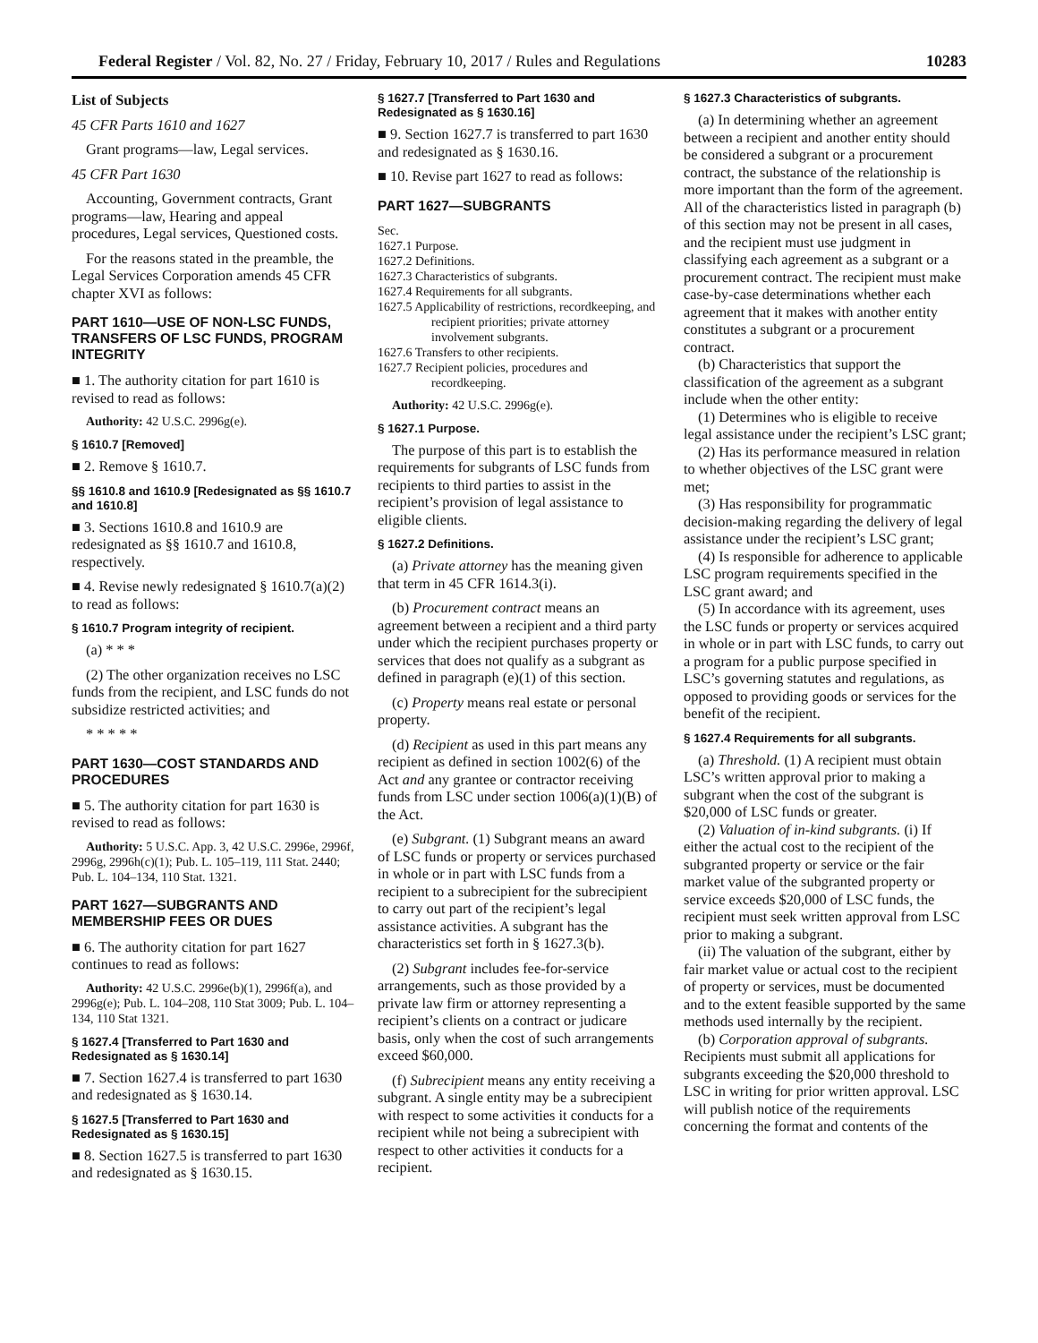Federal Register / Vol. 82, No. 27 / Friday, February 10, 2017 / Rules and Regulations 10283
List of Subjects
45 CFR Parts 1610 and 1627
Grant programs—law, Legal services.
45 CFR Part 1630
Accounting, Government contracts, Grant programs—law, Hearing and appeal procedures, Legal services, Questioned costs.
For the reasons stated in the preamble, the Legal Services Corporation amends 45 CFR chapter XVI as follows:
PART 1610—USE OF NON-LSC FUNDS, TRANSFERS OF LSC FUNDS, PROGRAM INTEGRITY
■ 1. The authority citation for part 1610 is revised to read as follows:
Authority: 42 U.S.C. 2996g(e).
§ 1610.7 [Removed]
■ 2. Remove § 1610.7.
§§ 1610.8 and 1610.9 [Redesignated as §§ 1610.7 and 1610.8]
■ 3. Sections 1610.8 and 1610.9 are redesignated as §§ 1610.7 and 1610.8, respectively.
■ 4. Revise newly redesignated § 1610.7(a)(2) to read as follows:
§ 1610.7 Program integrity of recipient.
(a) * * *
(2) The other organization receives no LSC funds from the recipient, and LSC funds do not subsidize restricted activities; and
* * * * *
PART 1630—COST STANDARDS AND PROCEDURES
■ 5. The authority citation for part 1630 is revised to read as follows:
Authority: 5 U.S.C. App. 3, 42 U.S.C. 2996e, 2996f, 2996g, 2996h(c)(1); Pub. L. 105–119, 111 Stat. 2440; Pub. L. 104–134, 110 Stat. 1321.
PART 1627—SUBGRANTS AND MEMBERSHIP FEES OR DUES
■ 6. The authority citation for part 1627 continues to read as follows:
Authority: 42 U.S.C. 2996e(b)(1), 2996f(a), and 2996g(e); Pub. L. 104–208, 110 Stat 3009; Pub. L. 104–134, 110 Stat 1321.
§ 1627.4 [Transferred to Part 1630 and Redesignated as § 1630.14]
■ 7. Section 1627.4 is transferred to part 1630 and redesignated as § 1630.14.
§ 1627.5 [Transferred to Part 1630 and Redesignated as § 1630.15]
■ 8. Section 1627.5 is transferred to part 1630 and redesignated as § 1630.15.
§ 1627.7 [Transferred to Part 1630 and Redesignated as § 1630.16]
■ 9. Section 1627.7 is transferred to part 1630 and redesignated as § 1630.16.
■ 10. Revise part 1627 to read as follows:
PART 1627—SUBGRANTS
Sec.
1627.1 Purpose.
1627.2 Definitions.
1627.3 Characteristics of subgrants.
1627.4 Requirements for all subgrants.
1627.5 Applicability of restrictions, recordkeeping, and recipient priorities; private attorney involvement subgrants.
1627.6 Transfers to other recipients.
1627.7 Recipient policies, procedures and recordkeeping.
Authority: 42 U.S.C. 2996g(e).
§ 1627.1 Purpose.
The purpose of this part is to establish the requirements for subgrants of LSC funds from recipients to third parties to assist in the recipient’s provision of legal assistance to eligible clients.
§ 1627.2 Definitions.
(a) Private attorney has the meaning given that term in 45 CFR 1614.3(i).
(b) Procurement contract means an agreement between a recipient and a third party under which the recipient purchases property or services that does not qualify as a subgrant as defined in paragraph (e)(1) of this section.
(c) Property means real estate or personal property.
(d) Recipient as used in this part means any recipient as defined in section 1002(6) of the Act and any grantee or contractor receiving funds from LSC under section 1006(a)(1)(B) of the Act.
(e) Subgrant. (1) Subgrant means an award of LSC funds or property or services purchased in whole or in part with LSC funds from a recipient to a subrecipient for the subrecipient to carry out part of the recipient’s legal assistance activities. A subgrant has the characteristics set forth in § 1627.3(b).
(2) Subgrant includes fee-for-service arrangements, such as those provided by a private law firm or attorney representing a recipient’s clients on a contract or judicare basis, only when the cost of such arrangements exceed $60,000.
(f) Subrecipient means any entity receiving a subgrant. A single entity may be a subrecipient with respect to some activities it conducts for a recipient while not being a subrecipient with respect to other activities it conducts for a recipient.
§ 1627.3 Characteristics of subgrants.
(a) In determining whether an agreement between a recipient and another entity should be considered a subgrant or a procurement contract, the substance of the relationship is more important than the form of the agreement. All of the characteristics listed in paragraph (b) of this section may not be present in all cases, and the recipient must use judgment in classifying each agreement as a subgrant or a procurement contract. The recipient must make case-by-case determinations whether each agreement that it makes with another entity constitutes a subgrant or a procurement contract.
(b) Characteristics that support the classification of the agreement as a subgrant include when the other entity:
(1) Determines who is eligible to receive legal assistance under the recipient’s LSC grant;
(2) Has its performance measured in relation to whether objectives of the LSC grant were met;
(3) Has responsibility for programmatic decision-making regarding the delivery of legal assistance under the recipient’s LSC grant;
(4) Is responsible for adherence to applicable LSC program requirements specified in the LSC grant award; and
(5) In accordance with its agreement, uses the LSC funds or property or services acquired in whole or in part with LSC funds, to carry out a program for a public purpose specified in LSC’s governing statutes and regulations, as opposed to providing goods or services for the benefit of the recipient.
§ 1627.4 Requirements for all subgrants.
(a) Threshold. (1) A recipient must obtain LSC’s written approval prior to making a subgrant when the cost of the subgrant is $20,000 of LSC funds or greater.
(2) Valuation of in-kind subgrants. (i) If either the actual cost to the recipient of the subgranted property or service or the fair market value of the subgranted property or service exceeds $20,000 of LSC funds, the recipient must seek written approval from LSC prior to making a subgrant.
(ii) The valuation of the subgrant, either by fair market value or actual cost to the recipient of property or services, must be documented and to the extent feasible supported by the same methods used internally by the recipient.
(b) Corporation approval of subgrants. Recipients must submit all applications for subgrants exceeding the $20,000 threshold to LSC in writing for prior written approval. LSC will publish notice of the requirements concerning the format and contents of the